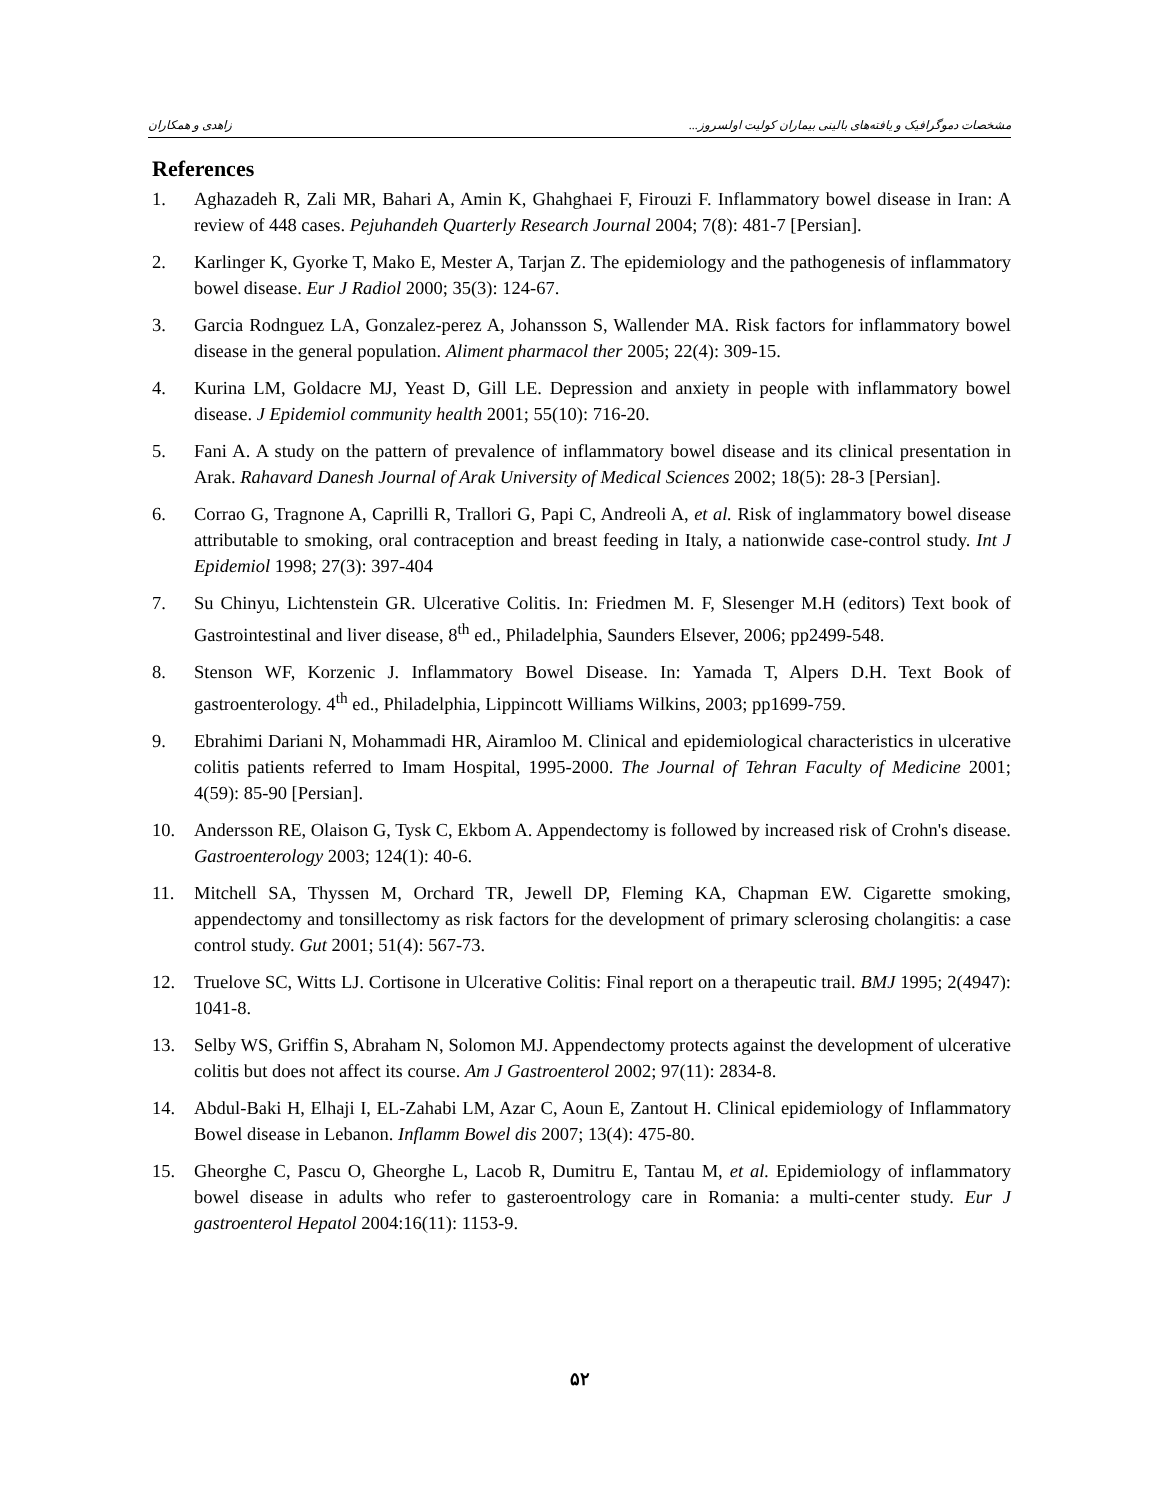زاهدی و همکاران مشخصات دموگرافیک و یافته‌های بالینی بیماران کولیت اولسروز...
References
1. Aghazadeh R, Zali MR, Bahari A, Amin K, Ghahghaei F, Firouzi F. Inflammatory bowel disease in Iran: A review of 448 cases. Pejuhandeh Quarterly Research Journal 2004; 7(8): 481-7 [Persian].
2. Karlinger K, Gyorke T, Mako E, Mester A, Tarjan Z. The epidemiology and the pathogenesis of inflammatory bowel disease. Eur J Radiol 2000; 35(3): 124-67.
3. Garcia Rodnguez LA, Gonzalez-perez A, Johansson S, Wallender MA. Risk factors for inflammatory bowel disease in the general population. Aliment pharmacol ther 2005; 22(4): 309-15.
4. Kurina LM, Goldacre MJ, Yeast D, Gill LE. Depression and anxiety in people with inflammatory bowel disease. J Epidemiol community health 2001; 55(10): 716-20.
5. Fani A. A study on the pattern of prevalence of inflammatory bowel disease and its clinical presentation in Arak. Rahavard Danesh Journal of Arak University of Medical Sciences 2002; 18(5): 28-3 [Persian].
6. Corrao G, Tragnone A, Caprilli R, Trallori G, Papi C, Andreoli A, et al. Risk of inglammatory bowel disease attributable to smoking, oral contraception and breast feeding in Italy, a nationwide case-control study. Int J Epidemiol 1998; 27(3): 397-404
7. Su Chinyu, Lichtenstein GR. Ulcerative Colitis. In: Friedmen M. F, Slesenger M.H (editors) Text book of Gastrointestinal and liver disease, 8<sup>th</sup> ed., Philadelphia, Saunders Elsever, 2006; pp2499-548.
8. Stenson WF, Korzenic J. Inflammatory Bowel Disease. In: Yamada T, Alpers D.H. Text Book of gastroenterology. 4<sup>th</sup> ed., Philadelphia, Lippincott Williams Wilkins, 2003; pp1699-759.
9. Ebrahimi Dariani N, Mohammadi HR, Airamloo M. Clinical and epidemiological characteristics in ulcerative colitis patients referred to Imam Hospital, 1995-2000. The Journal of Tehran Faculty of Medicine 2001; 4(59): 85-90 [Persian].
10. Andersson RE, Olaison G, Tysk C, Ekbom A. Appendectomy is followed by increased risk of Crohn's disease. Gastroenterology 2003; 124(1): 40-6.
11. Mitchell SA, Thyssen M, Orchard TR, Jewell DP, Fleming KA, Chapman EW. Cigarette smoking, appendectomy and tonsillectomy as risk factors for the development of primary sclerosing cholangitis: a case control study. Gut 2001; 51(4): 567-73.
12. Truelove SC, Witts LJ. Cortisone in Ulcerative Colitis: Final report on a therapeutic trail. BMJ 1995; 2(4947): 1041-8.
13. Selby WS, Griffin S, Abraham N, Solomon MJ. Appendectomy protects against the development of ulcerative colitis but does not affect its course. Am J Gastroenterol 2002; 97(11): 2834-8.
14. Abdul-Baki H, Elhaji I, EL-Zahabi LM, Azar C, Aoun E, Zantout H. Clinical epidemiology of Inflammatory Bowel disease in Lebanon. Inflamm Bowel dis 2007; 13(4): 475-80.
15. Gheorghe C, Pascu O, Gheorghe L, Lacob R, Dumitru E, Tantau M, et al. Epidemiology of inflammatory bowel disease in adults who refer to gasteroentrology care in Romania: a multi-center study. Eur J gastroenterol Hepatol 2004:16(11): 1153-9.
۵۲